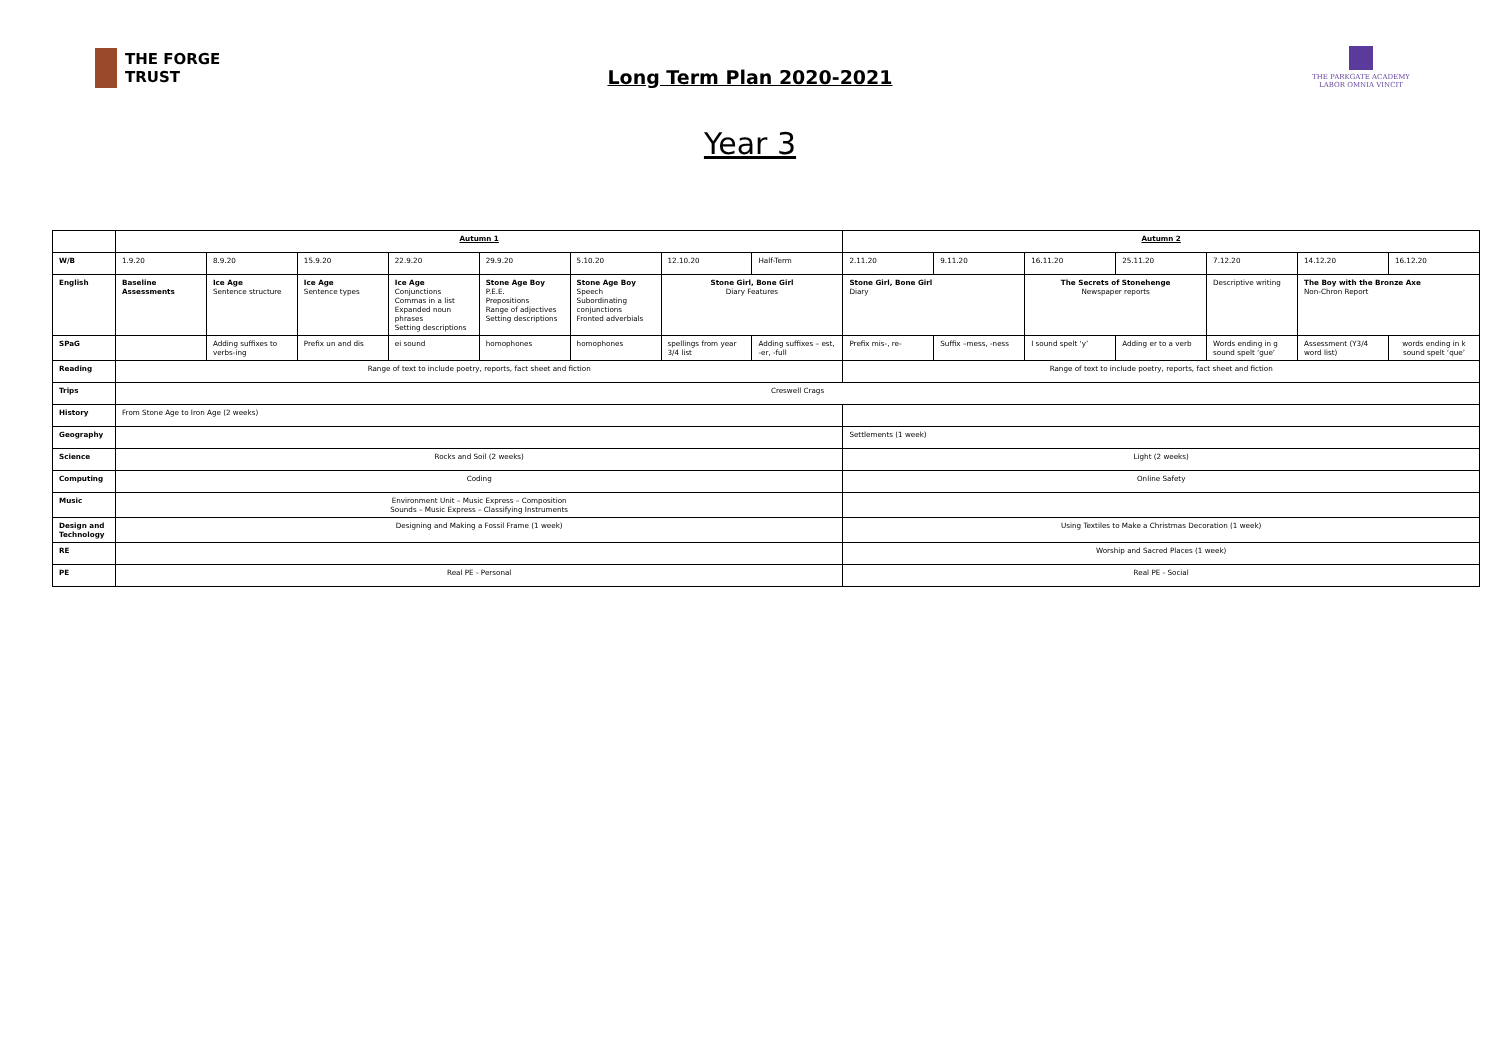THE FORGE
TRUST
THE PARKGATE ACADEMY
LABOR OMNIA VINCIT
Long Term Plan 2020-2021
Year 3
| | Autumn 1 | | | | | | | | Autumn 2 | | | | | | |
| --- | --- | --- | --- | --- | --- | --- | --- | --- | --- | --- | --- | --- | --- | --- | --- |
| W/B | 1.9.20 | 8.9.20 | 15.9.20 | 22.9.20 | 29.9.20 | 5.10.20 | 12.10.20 | Half-Term | 2.11.20 | 9.11.20 | 16.11.20 | 25.11.20 | 7.12.20 | 14.12.20 | 16.12.20 |
| English | Baseline Assessments | Ice Age Sentence structure | Ice Age Sentence types | Ice Age Conjunctions Commas in a list Expanded noun phrases Setting descriptions | Stone Age Boy P.E.E. Prepositions Range of adjectives Setting descriptions | Stone Age Boy Speech Subordinating conjunctions Fronted adverbials | Stone Girl, Bone Girl Diary Features | | Stone Girl, Bone Girl Diary | | The Secrets of Stonehenge Newspaper reports | | Descriptive writing | The Boy with the Bronze Axe Non-Chron Report | |
| SPaG | | Adding suffixes to verbs-ing | Prefix un and dis | ei sound | homophones | homophones | spellings from year 3/4 list | Adding suffixes – est, -er, -full | Prefix mis-, re- | Suffix –mess, -ness | I sound spelt ‘y’ | Adding er to a verb | Words ending in g sound spelt ‘gue’ | Assessment (Y3/4 word list) | words ending in k sound spelt ‘que’ |
| Reading | Range of text to include poetry, reports, fact sheet and fiction | | | | | | | | Range of text to include poetry, reports, fact sheet and fiction | | | | | | |
| Trips | Creswell Crags | | | | | | | | | | | | | | |
| History | From Stone Age to Iron Age (2 weeks) | | | | | | | | | | | | | | |
| Geography | | | | | | | | | Settlements (1 week) | | | | | | |
| Science | Rocks and Soil (2 weeks) | | | | | | | | Light (2 weeks) | | | | | | |
| Computing | Coding | | | | | | | | Online Safety | | | | | | |
| Music | Environment Unit – Music Express – Composition Sounds – Music Express – Classifying Instruments | | | | | | | | | | | | | | |
| Design and Technology | Designing and Making a Fossil Frame (1 week) | | | | | | | | Using Textiles to Make a Christmas Decoration (1 week) | | | | | | |
| RE | | | | | | | | | Worship and Sacred Places (1 week) | | | | | | |
| PE | Real PE - Personal | | | | | | | | Real PE - Social | | | | | | |